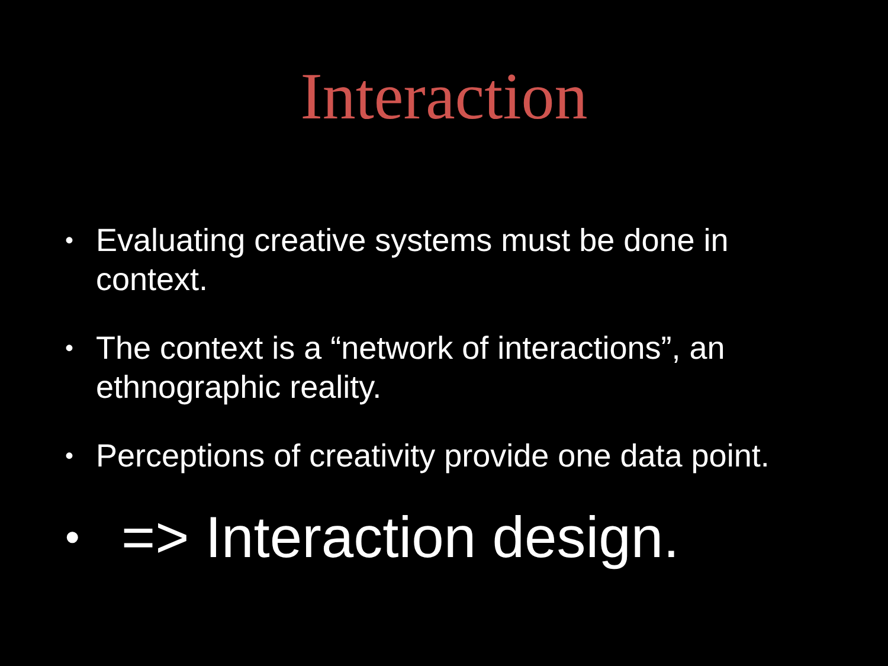Interaction
• Evaluating creative systems must be done in context.
• The context is a “network of interactions”, an ethnographic reality.
• Perceptions of creativity provide one data point.
• => Interaction design.